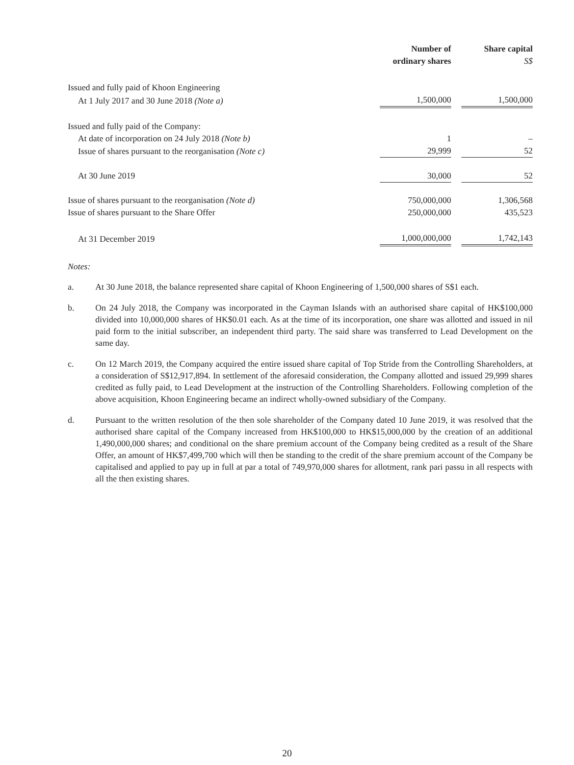| | Number of ordinary shares | | Share capital S$ |
| --- | --- | --- | --- |
| Issued and fully paid of Khoon Engineering | | | |
| At 1 July 2017 and 30 June 2018 (Note a) | 1,500,000 | | 1,500,000 |
| Issued and fully paid of the Company: | | | |
| At date of incorporation on 24 July 2018 (Note b) | 1 | | – |
| Issue of shares pursuant to the reorganisation (Note c) | 29,999 | | 52 |
| At 30 June 2019 | 30,000 | | 52 |
| Issue of shares pursuant to the reorganisation (Note d) | 750,000,000 | | 1,306,568 |
| Issue of shares pursuant to the Share Offer | 250,000,000 | | 435,523 |
| At 31 December 2019 | 1,000,000,000 | | 1,742,143 |
Notes:
a. At 30 June 2018, the balance represented share capital of Khoon Engineering of 1,500,000 shares of S$1 each.
b. On 24 July 2018, the Company was incorporated in the Cayman Islands with an authorised share capital of HK$100,000 divided into 10,000,000 shares of HK$0.01 each. As at the time of its incorporation, one share was allotted and issued in nil paid form to the initial subscriber, an independent third party. The said share was transferred to Lead Development on the same day.
c. On 12 March 2019, the Company acquired the entire issued share capital of Top Stride from the Controlling Shareholders, at a consideration of S$12,917,894. In settlement of the aforesaid consideration, the Company allotted and issued 29,999 shares credited as fully paid, to Lead Development at the instruction of the Controlling Shareholders. Following completion of the above acquisition, Khoon Engineering became an indirect wholly-owned subsidiary of the Company.
d. Pursuant to the written resolution of the then sole shareholder of the Company dated 10 June 2019, it was resolved that the authorised share capital of the Company increased from HK$100,000 to HK$15,000,000 by the creation of an additional 1,490,000,000 shares; and conditional on the share premium account of the Company being credited as a result of the Share Offer, an amount of HK$7,499,700 which will then be standing to the credit of the share premium account of the Company be capitalised and applied to pay up in full at par a total of 749,970,000 shares for allotment, rank pari passu in all respects with all the then existing shares.
20